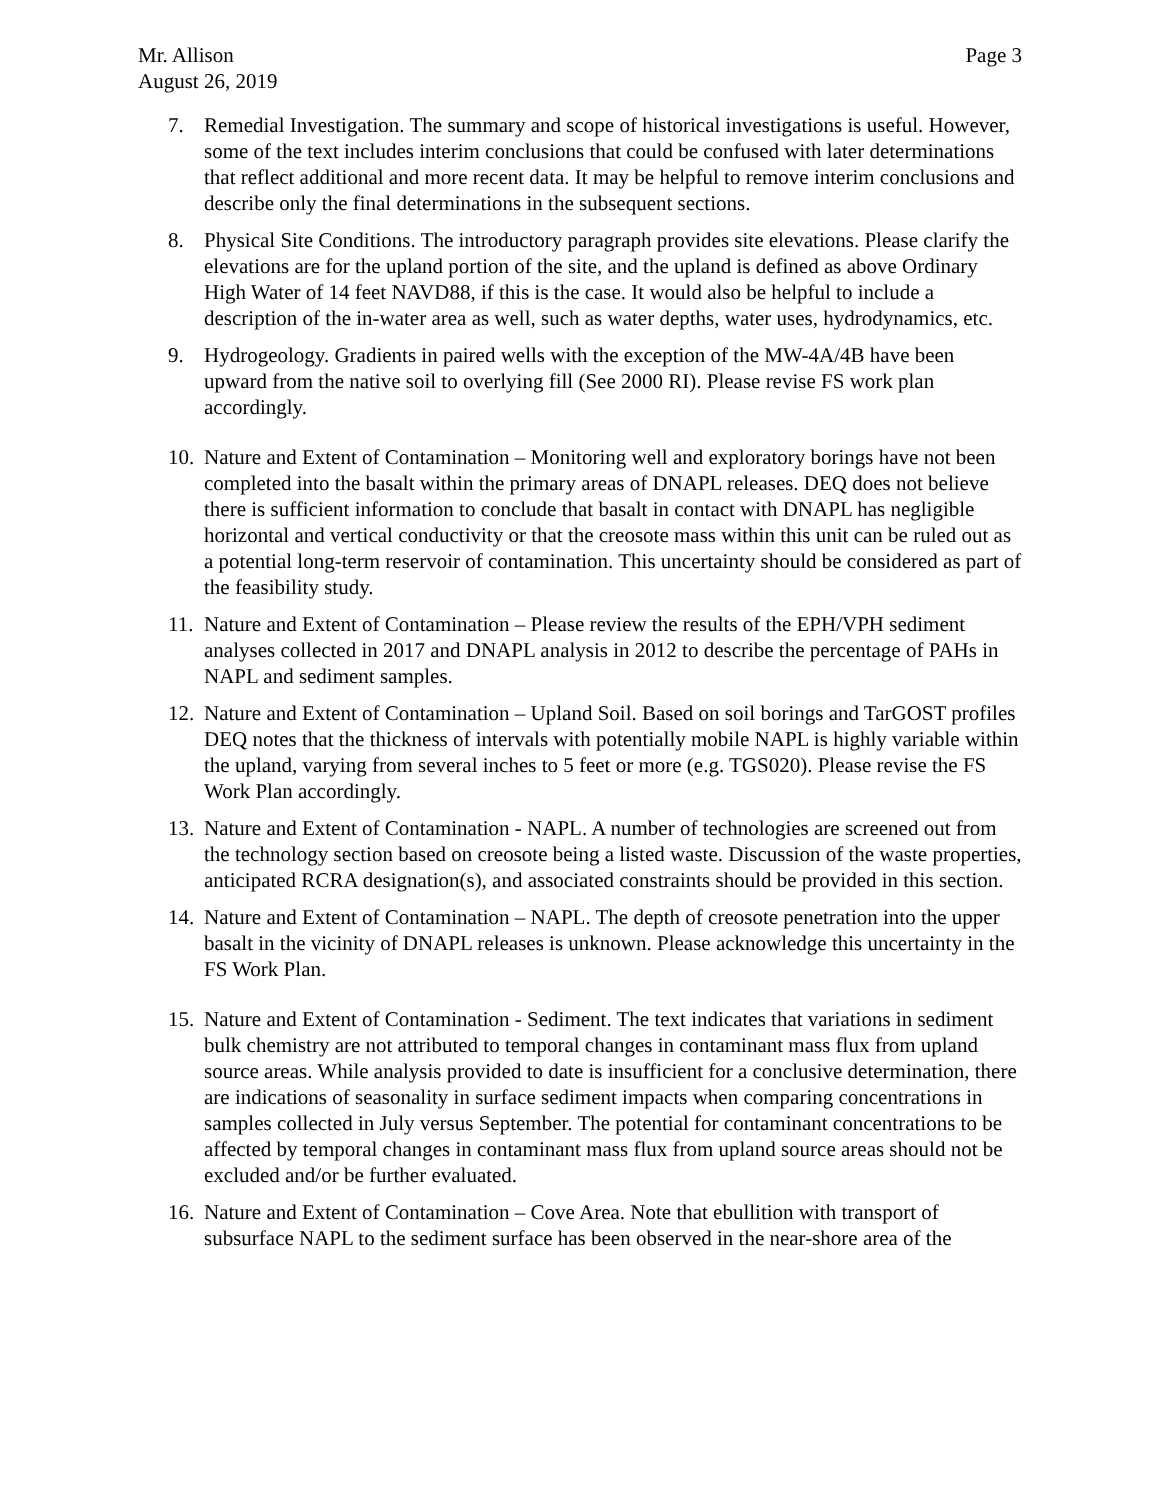Mr. Allison Page 3
August 26, 2019
7. Remedial Investigation. The summary and scope of historical investigations is useful. However, some of the text includes interim conclusions that could be confused with later determinations that reflect additional and more recent data. It may be helpful to remove interim conclusions and describe only the final determinations in the subsequent sections.
8. Physical Site Conditions. The introductory paragraph provides site elevations. Please clarify the elevations are for the upland portion of the site, and the upland is defined as above Ordinary High Water of 14 feet NAVD88, if this is the case. It would also be helpful to include a description of the in-water area as well, such as water depths, water uses, hydrodynamics, etc.
9. Hydrogeology. Gradients in paired wells with the exception of the MW-4A/4B have been upward from the native soil to overlying fill (See 2000 RI). Please revise FS work plan accordingly.
10. Nature and Extent of Contamination – Monitoring well and exploratory borings have not been completed into the basalt within the primary areas of DNAPL releases. DEQ does not believe there is sufficient information to conclude that basalt in contact with DNAPL has negligible horizontal and vertical conductivity or that the creosote mass within this unit can be ruled out as a potential long-term reservoir of contamination. This uncertainty should be considered as part of the feasibility study.
11. Nature and Extent of Contamination – Please review the results of the EPH/VPH sediment analyses collected in 2017 and DNAPL analysis in 2012 to describe the percentage of PAHs in NAPL and sediment samples.
12. Nature and Extent of Contamination – Upland Soil. Based on soil borings and TarGOST profiles DEQ notes that the thickness of intervals with potentially mobile NAPL is highly variable within the upland, varying from several inches to 5 feet or more (e.g. TGS020). Please revise the FS Work Plan accordingly.
13. Nature and Extent of Contamination - NAPL. A number of technologies are screened out from the technology section based on creosote being a listed waste. Discussion of the waste properties, anticipated RCRA designation(s), and associated constraints should be provided in this section.
14. Nature and Extent of Contamination – NAPL. The depth of creosote penetration into the upper basalt in the vicinity of DNAPL releases is unknown. Please acknowledge this uncertainty in the FS Work Plan.
15. Nature and Extent of Contamination - Sediment. The text indicates that variations in sediment bulk chemistry are not attributed to temporal changes in contaminant mass flux from upland source areas. While analysis provided to date is insufficient for a conclusive determination, there are indications of seasonality in surface sediment impacts when comparing concentrations in samples collected in July versus September. The potential for contaminant concentrations to be affected by temporal changes in contaminant mass flux from upland source areas should not be excluded and/or be further evaluated.
16. Nature and Extent of Contamination – Cove Area. Note that ebullition with transport of subsurface NAPL to the sediment surface has been observed in the near-shore area of the